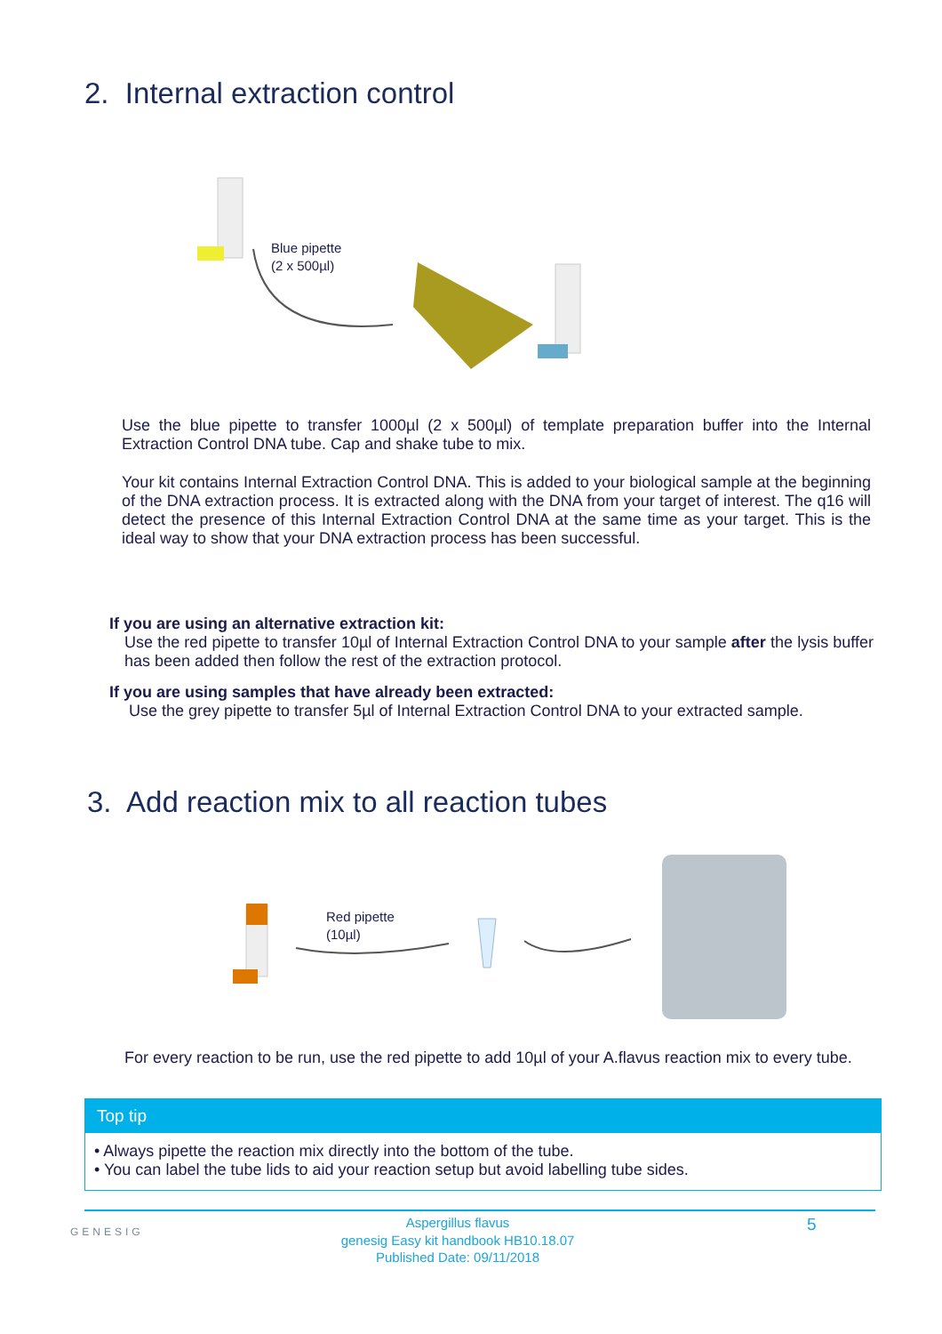2. Internal extraction control
Blue pipette
(2 x 500µl)
Use the blue pipette to transfer 1000µl (2 x 500µl) of template preparation buffer into the Internal Extraction Control DNA tube. Cap and shake tube to mix.
Your kit contains Internal Extraction Control DNA. This is added to your biological sample at the beginning of the DNA extraction process. It is extracted along with the DNA from your target of interest. The q16 will detect the presence of this Internal Extraction Control DNA at the same time as your target. This is the ideal way to show that your DNA extraction process has been successful.
If you are using an alternative extraction kit:
Use the red pipette to transfer 10µl of Internal Extraction Control DNA to your sample after the lysis buffer has been added then follow the rest of the extraction protocol.
If you are using samples that have already been extracted:
Use the grey pipette to transfer 5µl of Internal Extraction Control DNA to your extracted sample.
3. Add reaction mix to all reaction tubes
Red pipette
(10µl)
For every reaction to be run, use the red pipette to add 10µl of your A.flavus reaction mix to every tube.
Top tip
• Always pipette the reaction mix directly into the bottom of the tube.
• You can label the tube lids to aid your reaction setup but avoid labelling tube sides.
GENESIG
Aspergillus flavus
genesig Easy kit handbook HB10.18.07
Published Date: 09/11/2018
5